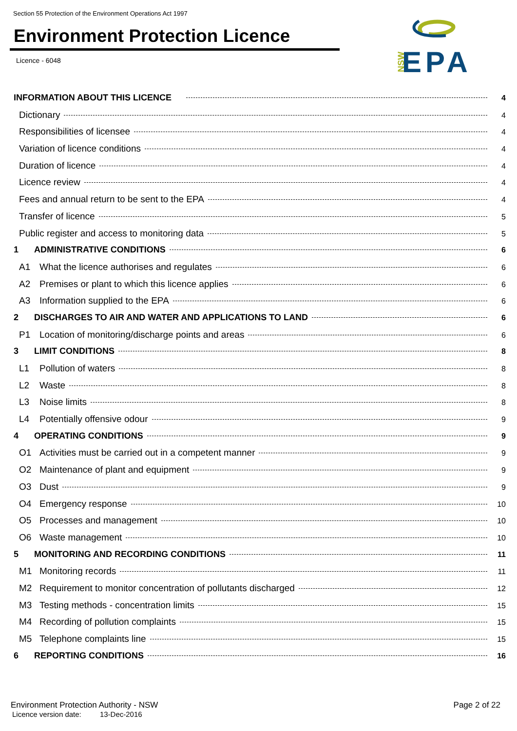Section 55 Protection of the Environment Operations Act 1997
Environment Protection Licence
Licence - 6048
NSW
EPA
INFORMATION ABOUT THIS LICENCE 4
Dictionary 4
Responsibilities of licensee 4
Variation of licence conditions 4
Duration of licence 4
Licence review 4
Fees and annual return to be sent to the EPA 4
Transfer of licence 5
Public register and access to monitoring data 5
1 ADMINISTRATIVE CONDITIONS 6
A1 What the licence authorises and regulates 6
A2 Premises or plant to which this licence applies 6
A3 Information supplied to the EPA 6
2 DISCHARGES TO AIR AND WATER AND APPLICATIONS TO LAND 6
P1 Location of monitoring/discharge points and areas 6
3 LIMIT CONDITIONS 8
L1 Pollution of waters 8
L2 Waste 8
L3 Noise limits 8
L4 Potentially offensive odour 9
4 OPERATING CONDITIONS 9
O1 Activities must be carried out in a competent manner 9
O2 Maintenance of plant and equipment 9
O3 Dust 9
O4 Emergency response 10
O5 Processes and management 10
O6 Waste management 10
5 MONITORING AND RECORDING CONDITIONS 11
M1 Monitoring records 11
M2 Requirement to monitor concentration of pollutants discharged 12
M3 Testing methods - concentration limits 15
M4 Recording of pollution complaints 15
M5 Telephone complaints line 15
6 REPORTING CONDITIONS 16
Environment Protection Authority - NSW Page 2 of 22
Licence version date: 13-Dec-2016